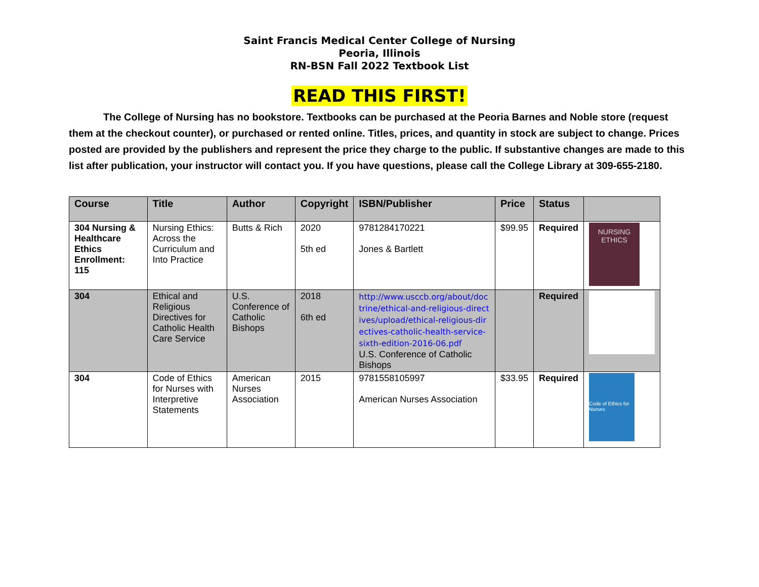Saint Francis Medical Center College of Nursing
Peoria, Illinois
RN-BSN Fall 2022 Textbook List
READ THIS FIRST!
The College of Nursing has no bookstore. Textbooks can be purchased at the Peoria Barnes and Noble store (request them at the checkout counter), or purchased or rented online. Titles, prices, and quantity in stock are subject to change. Prices posted are provided by the publishers and represent the price they charge to the public. If substantive changes are made to this list after publication, your instructor will contact you. If you have questions, please call the College Library at 309-655-2180.
| Course | Title | Author | Copyright | ISBN/Publisher | Price | Status | |
| --- | --- | --- | --- | --- | --- | --- | --- |
| 304 Nursing & Healthcare Ethics Enrollment: 115 | Nursing Ethics: Across the Curriculum and Into Practice | Butts & Rich | 2020 5th ed | 9781284170221 Jones & Bartlett | $99.95 | Required | NURSING ETHICS |
| 304 | Ethical and Religious Directives for Catholic Health Care Service | U.S. Conference of Catholic Bishops | 2018 6th ed | http://www.usccb.org/about/doctrine/ethical-and-religious-directives/upload/ethical-religious-directives-catholic-health-service-sixth-edition-2016-06.pdf U.S. Conference of Catholic Bishops | | Required | |
| 304 | Code of Ethics for Nurses with Interpretive Statements | American Nurses Association | 2015 | 9781558105997 American Nurses Association | $33.95 | Required | Code of Ethics for Nurses |